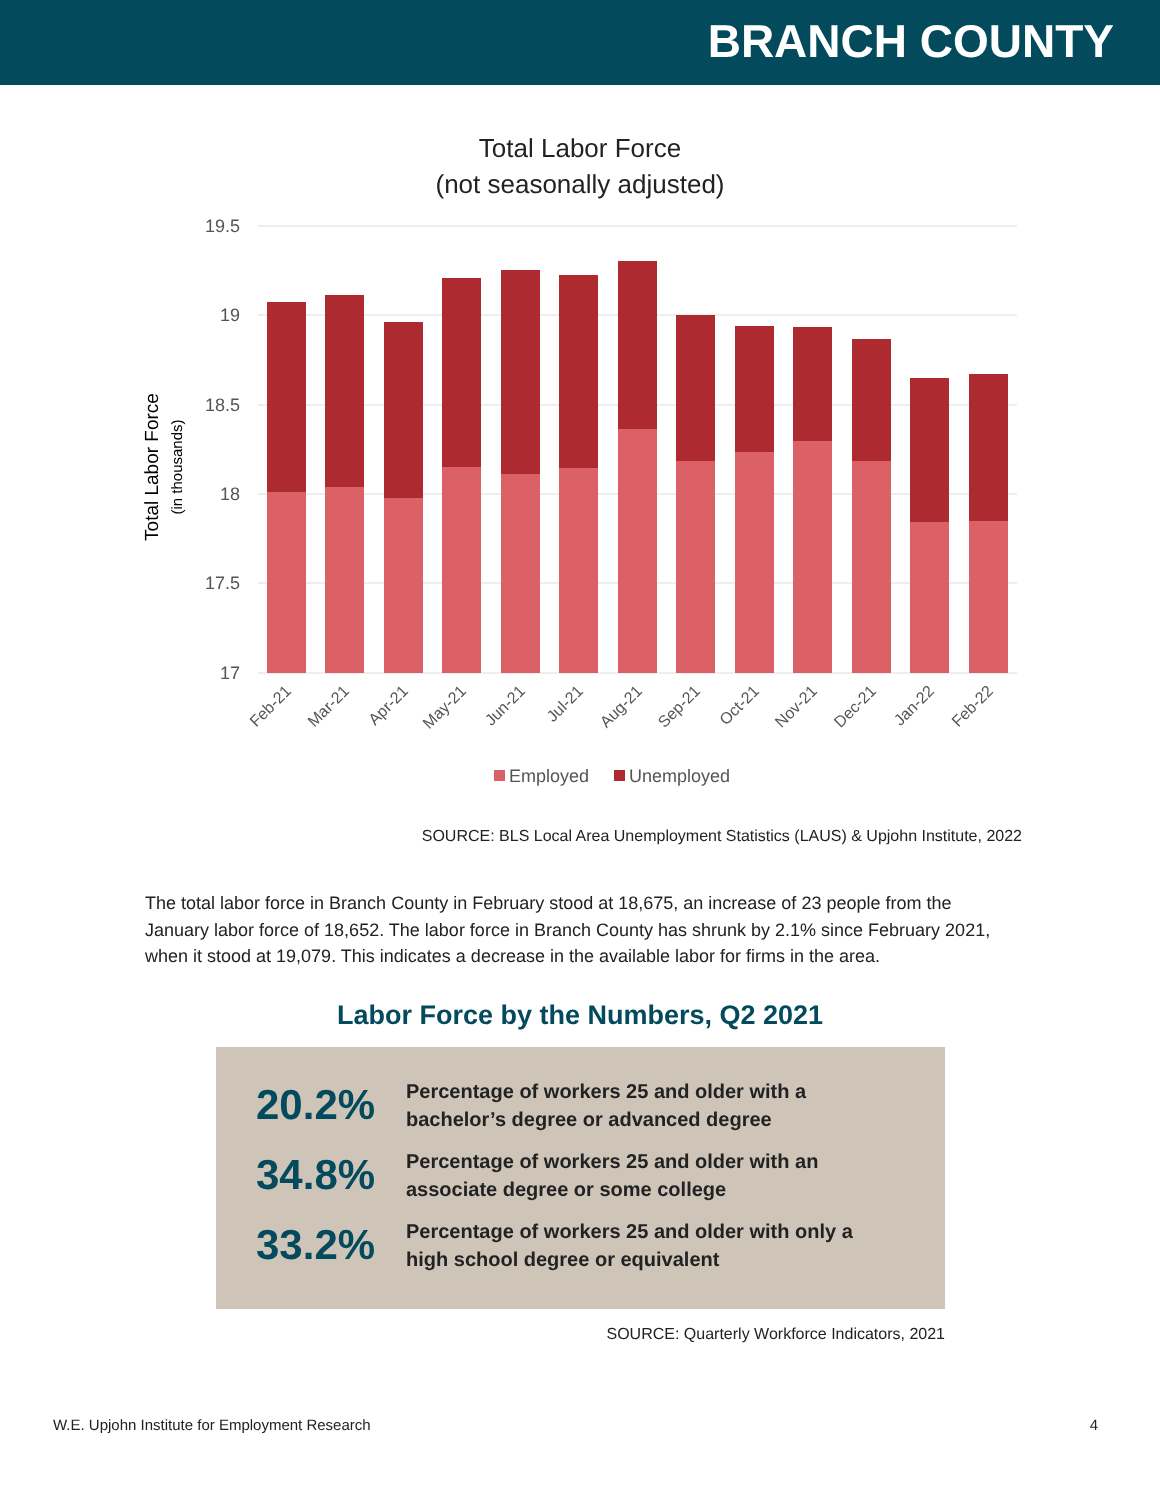BRANCH COUNTY
Total Labor Force
(not seasonally adjusted)
19.5
19
18.5
18
17.5
17
Total Labor Force
(in thousands)
Feb-21
Mar-21
Apr-21
May-21
Jun-21
Jul-21
Aug-21
Sep-21
Oct-21
Nov-21
Dec-21
Jan-22
Feb-22
Employed
Unemployed
SOURCE: BLS Local Area Unemployment Statistics (LAUS) & Upjohn Institute, 2022
The total labor force in Branch County in February stood at 18,675, an increase of 23 people from the January labor force of 18,652. The labor force in Branch County has shrunk by 2.1% since February 2021, when it stood at 19,079. This indicates a decrease in the available labor for firms in the area.
Labor Force by the Numbers, Q2 2021
20.2%
Percentage of workers 25 and older with a
bachelor’s degree or advanced degree
34.8%
Percentage of workers 25 and older with an
associate degree or some college
33.2%
Percentage of workers 25 and older with only a
high school degree or equivalent
SOURCE: Quarterly Workforce Indicators, 2021
W.E. Upjohn Institute for Employment Research 4